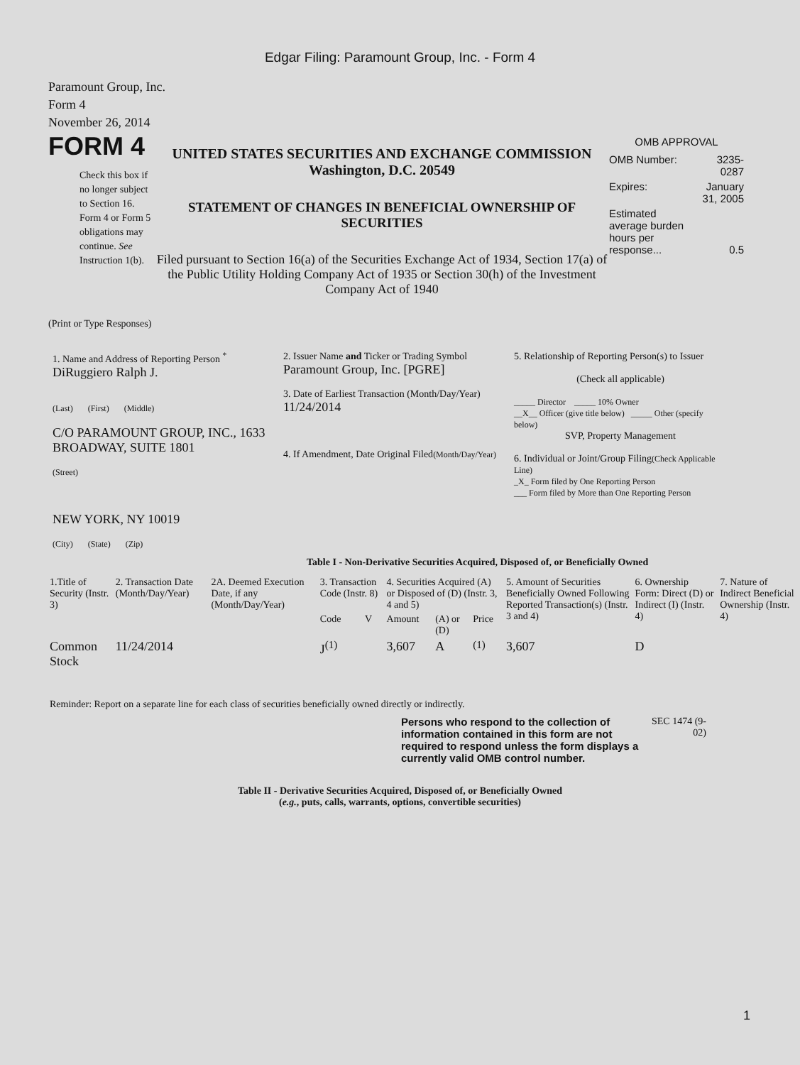Edgar Filing: Paramount Group, Inc. - Form 4
Paramount Group, Inc.
Form 4
November 26, 2014
FORM 4
Check this box if no longer subject to Section 16. Form 4 or Form 5 obligations may continue. See Instruction 1(b).
UNITED STATES SECURITIES AND EXCHANGE COMMISSION
Washington, D.C. 20549
STATEMENT OF CHANGES IN BENEFICIAL OWNERSHIP OF SECURITIES
Filed pursuant to Section 16(a) of the Securities Exchange Act of 1934, Section 17(a) of the Public Utility Holding Company Act of 1935 or Section 30(h) of the Investment Company Act of 1940
OMB APPROVAL
| OMB Number: | 3235-0287 |
| Expires: | January 31, 2005 |
| Estimated average burden hours per response... | 0.5 |
(Print or Type Responses)
1. Name and Address of Reporting Person <sup>*</sup>
DiRuggiero Ralph J.
(Last) (First) (Middle)
C/O PARAMOUNT GROUP, INC., 1633 BROADWAY, SUITE 1801
(Street)
NEW YORK, NY 10019
(City) (State) (Zip)
2. Issuer Name and Ticker or Trading Symbol
Paramount Group, Inc. [PGRE]
3. Date of Earliest Transaction (Month/Day/Year)
11/24/2014
4. If Amendment, Date Original Filed(Month/Day/Year)
5. Relationship of Reporting Person(s) to Issuer
(Check all applicable)
_____ Director _____ 10% Owner
__X__ Officer (give title below) _____ Other (specify below)
SVP, Property Management
6. Individual or Joint/Group Filing(Check Applicable Line)
_X_ Form filed by One Reporting Person
___ Form filed by More than One Reporting Person
Table I - Non-Derivative Securities Acquired, Disposed of, or Beneficially Owned
| 1.Title of Security (Instr. 3) | 2. Transaction Date (Month/Day/Year) | 2A. Deemed Execution Date, if any (Month/Day/Year) | 3. Transaction Code (Instr. 8) | | 4. Securities Acquired (A) or Disposed of (D) (Instr. 3, 4 and 5) | | | 5. Amount of Securities Beneficially Owned Following Reported Transaction(s) (Instr. 3 and 4) | 6. Ownership Form: Direct (D) or Indirect (I) (Instr. 4) | 7. Nature of Indirect Beneficial Ownership (Instr. 4) |
| --- | --- | --- | --- | --- | --- | --- | --- | --- | --- | --- |
| | | | Code | V | Amount | (A) or (D) | Price | | | |
| Common Stock | 11/24/2014 | | J<sup>(1)</sup> | | 3,607 | A | <sup>(1)</sup> | 3,607 | D | |
Reminder: Report on a separate line for each class of securities beneficially owned directly or indirectly.
Persons who respond to the collection of information contained in this form are not required to respond unless the form displays a currently valid OMB control number.
SEC 1474 (9-02)
Table II - Derivative Securities Acquired, Disposed of, or Beneficially Owned
(e.g., puts, calls, warrants, options, convertible securities)
1